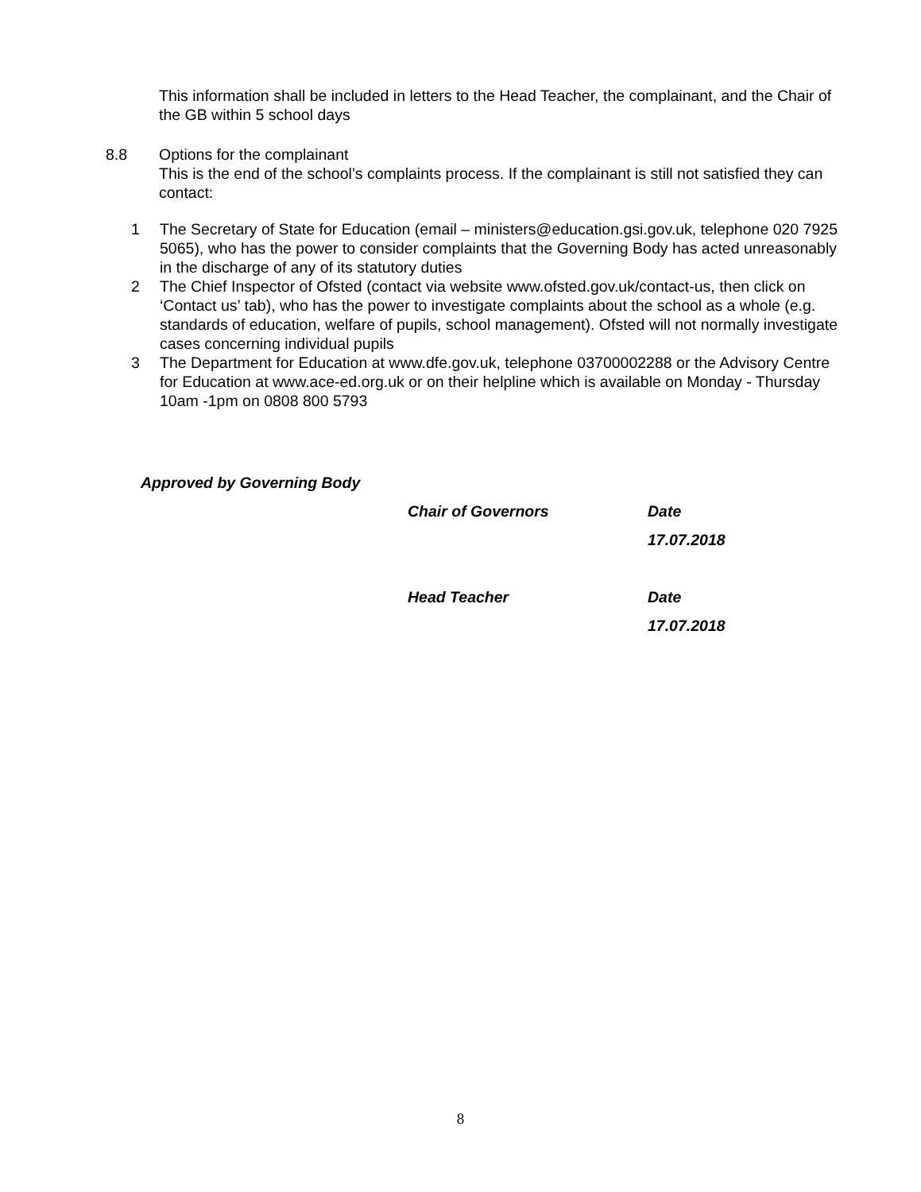This information shall be included in letters to the Head Teacher, the complainant, and the Chair of the GB within 5 school days
8.8 Options for the complainant
This is the end of the school’s complaints process. If the complainant is still not satisfied they can contact:
1 The Secretary of State for Education (email – ministers@education.gsi.gov.uk, telephone 020 7925 5065), who has the power to consider complaints that the Governing Body has acted unreasonably in the discharge of any of its statutory duties
2 The Chief Inspector of Ofsted (contact via website www.ofsted.gov.uk/contact-us, then click on ‘Contact us’ tab), who has the power to investigate complaints about the school as a whole (e.g. standards of education, welfare of pupils, school management). Ofsted will not normally investigate cases concerning individual pupils
3 The Department for Education at www.dfe.gov.uk, telephone 03700002288 or the Advisory Centre for Education at www.ace-ed.org.uk or on their helpline which is available on Monday - Thursday 10am -1pm on 0808 800 5793
Approved by Governing Body
Chair of Governors Date
17.07.2018
Head Teacher Date
17.07.2018
8